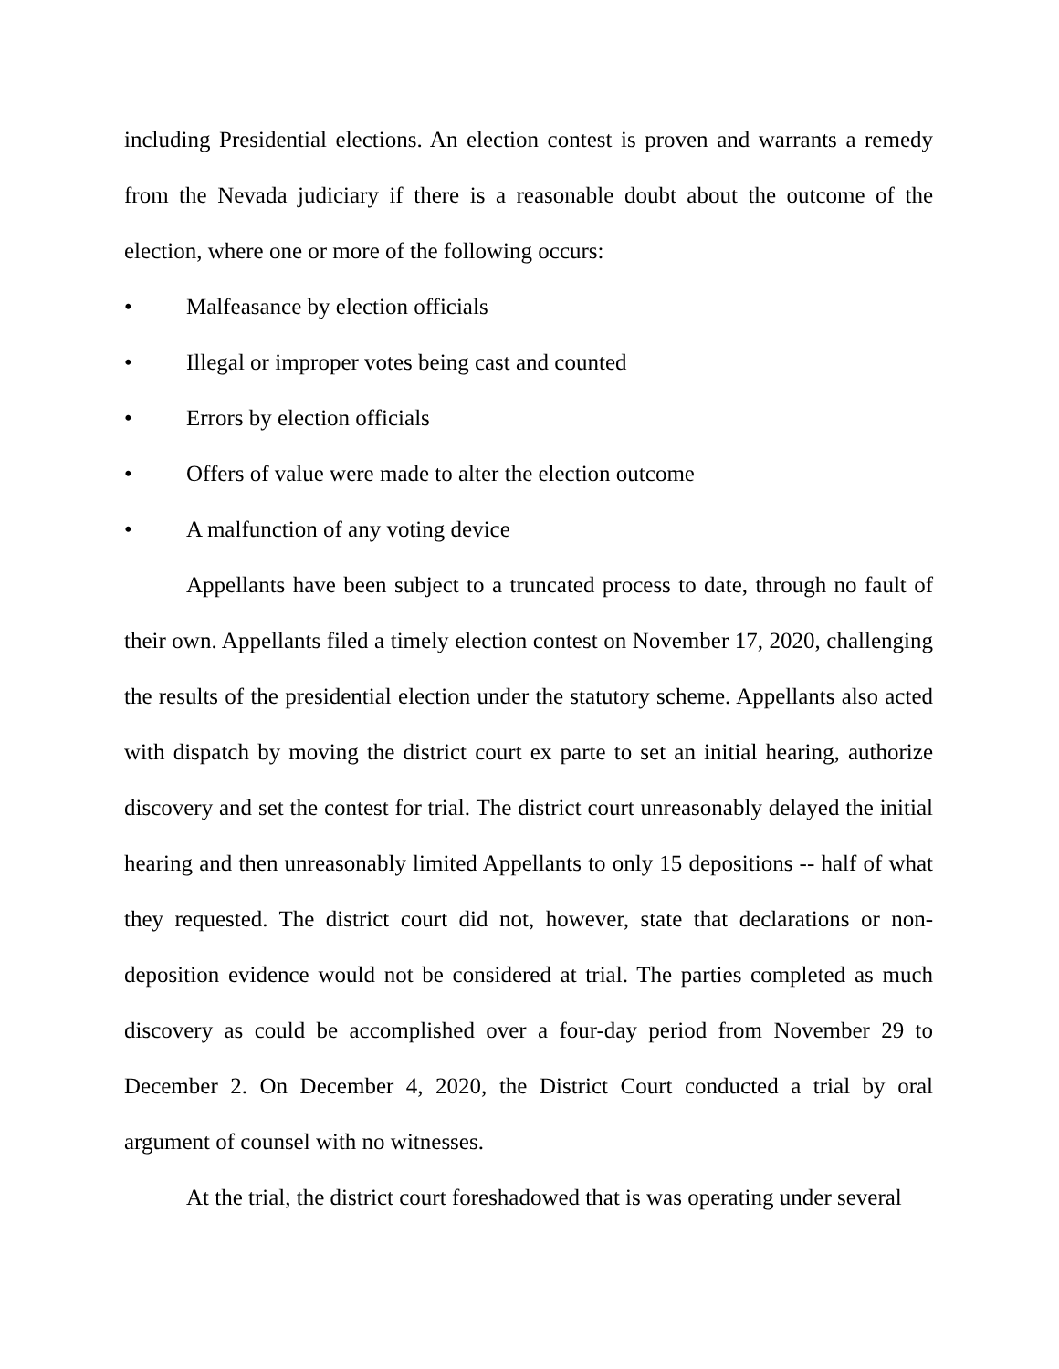including Presidential elections. An election contest is proven and warrants a remedy from the Nevada judiciary if there is a reasonable doubt about the outcome of the election, where one or more of the following occurs:
• Malfeasance by election officials
• Illegal or improper votes being cast and counted
• Errors by election officials
• Offers of value were made to alter the election outcome
• A malfunction of any voting device
Appellants have been subject to a truncated process to date, through no fault of their own. Appellants filed a timely election contest on November 17, 2020, challenging the results of the presidential election under the statutory scheme. Appellants also acted with dispatch by moving the district court ex parte to set an initial hearing, authorize discovery and set the contest for trial. The district court unreasonably delayed the initial hearing and then unreasonably limited Appellants to only 15 depositions -- half of what they requested. The district court did not, however, state that declarations or non-deposition evidence would not be considered at trial. The parties completed as much discovery as could be accomplished over a four-day period from November 29 to December 2. On December 4, 2020, the District Court conducted a trial by oral argument of counsel with no witnesses.
At the trial, the district court foreshadowed that is was operating under several